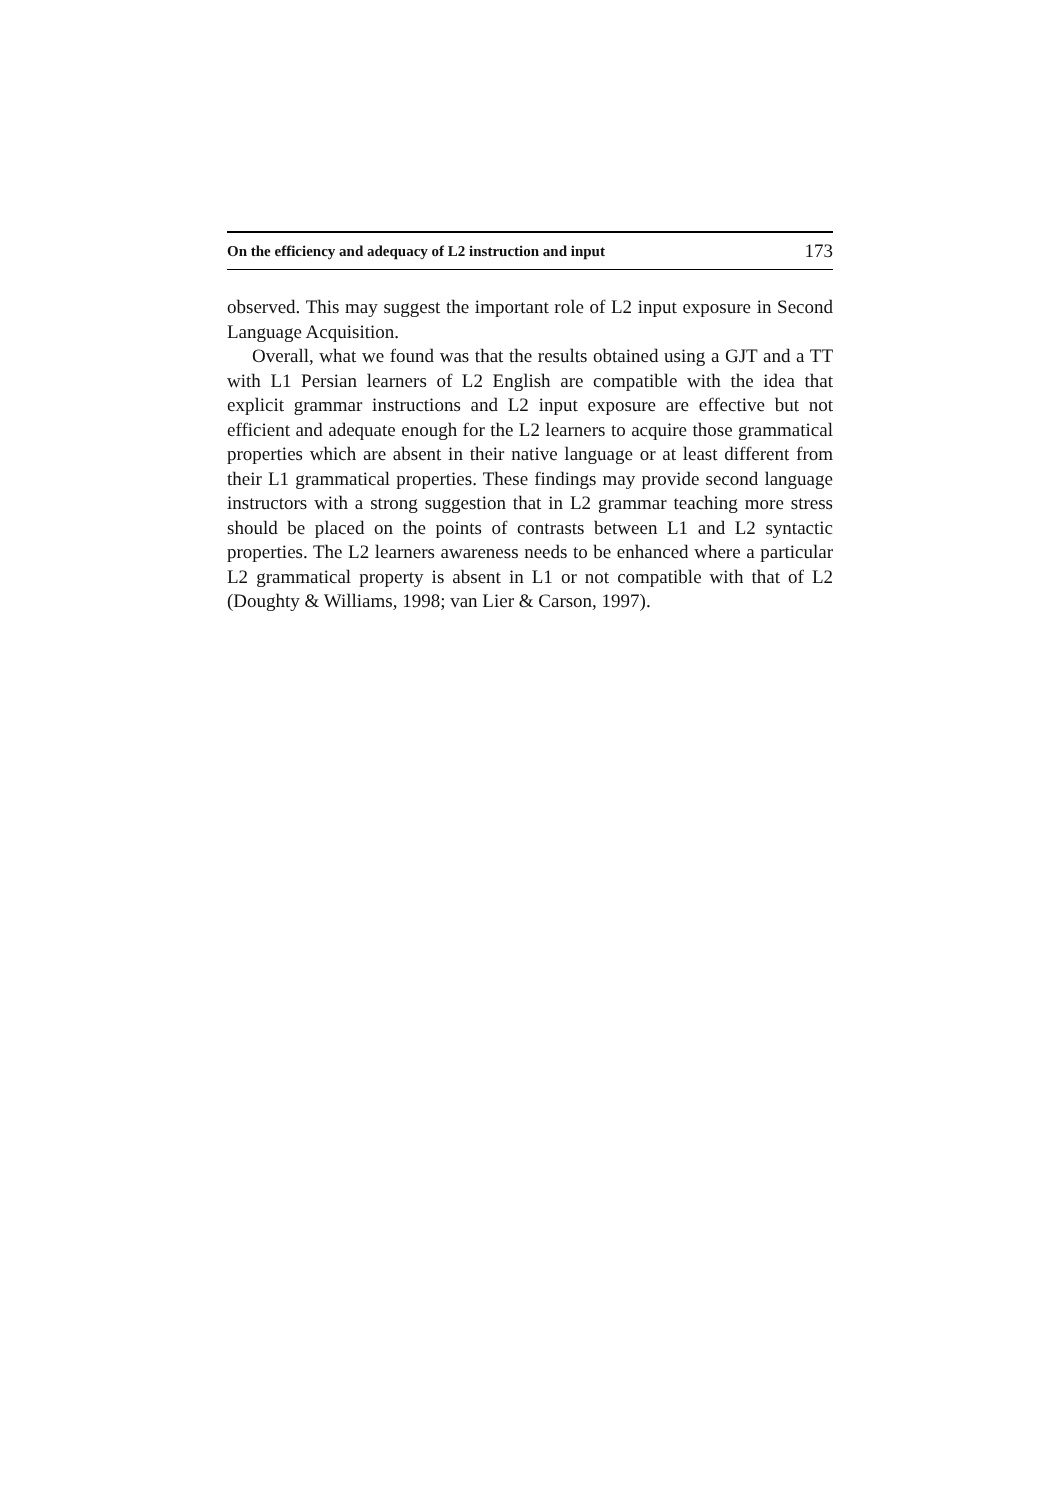On the efficiency and adequacy of L2 instruction and input 173
observed. This may suggest the important role of L2 input exposure in Second Language Acquisition.
Overall, what we found was that the results obtained using a GJT and a TT with L1 Persian learners of L2 English are compatible with the idea that explicit grammar instructions and L2 input exposure are effective but not efficient and adequate enough for the L2 learners to acquire those grammatical properties which are absent in their native language or at least different from their L1 grammatical properties. These findings may provide second language instructors with a strong suggestion that in L2 grammar teaching more stress should be placed on the points of contrasts between L1 and L2 syntactic properties. The L2 learners awareness needs to be enhanced where a particular L2 grammatical property is absent in L1 or not compatible with that of L2 (Doughty & Williams, 1998; van Lier & Carson, 1997).